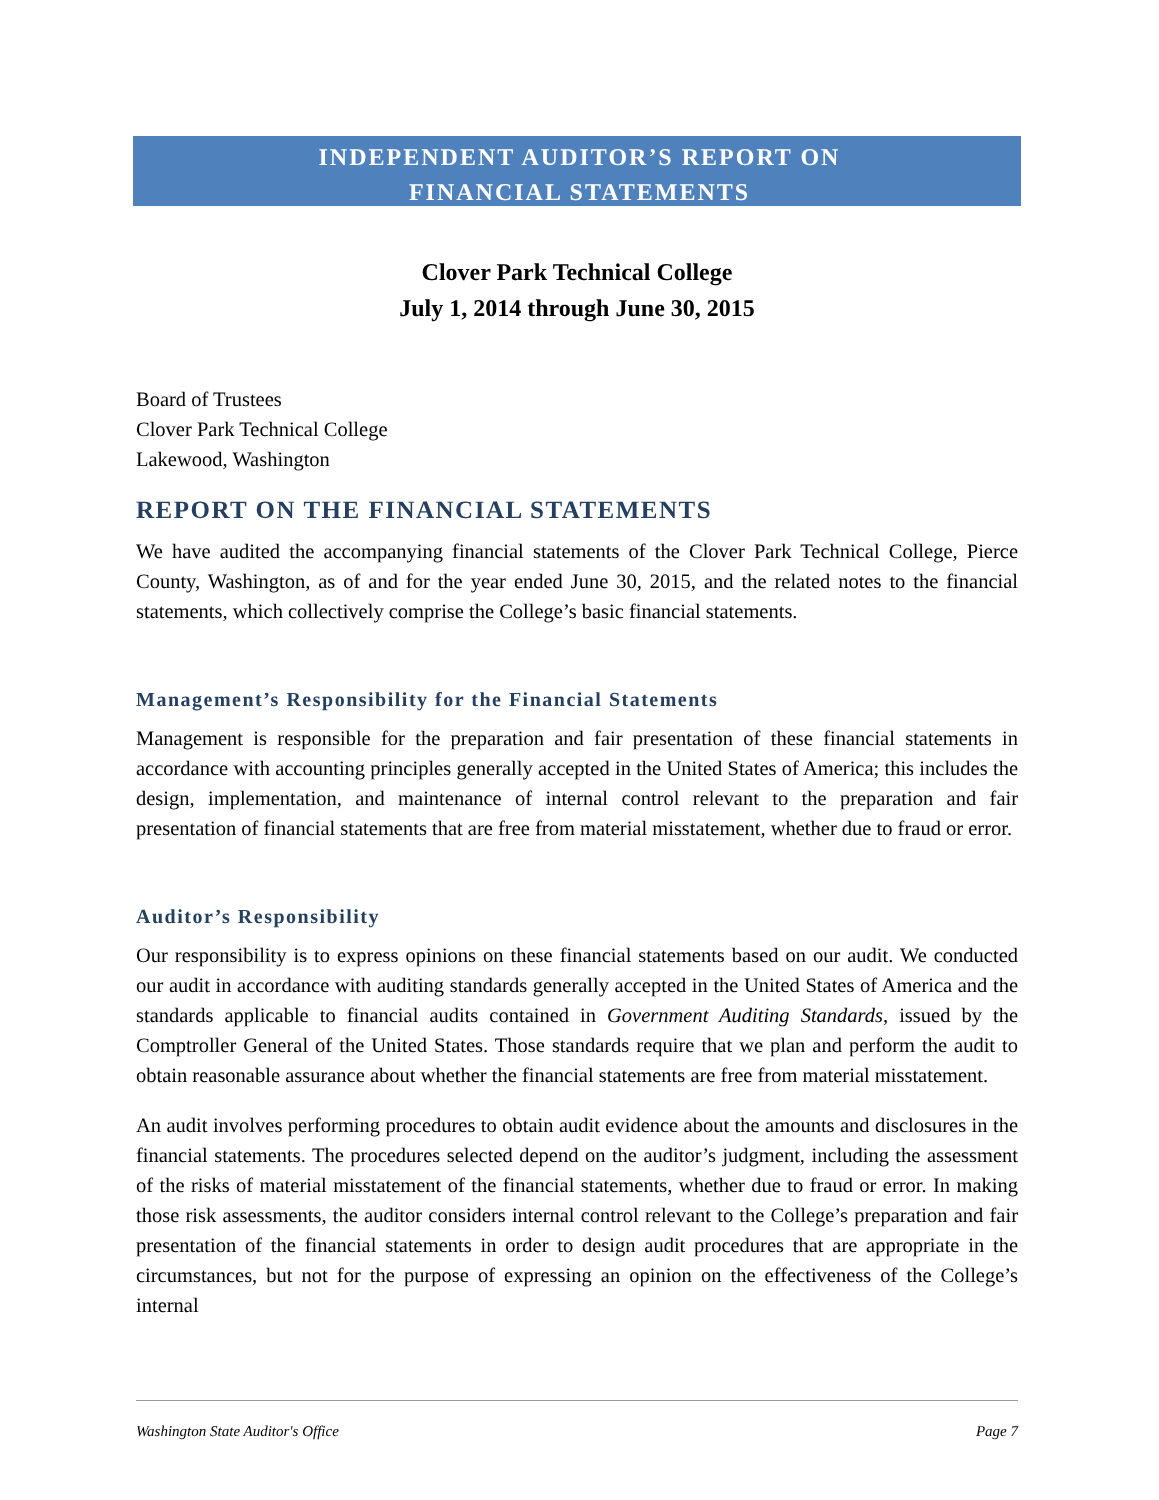INDEPENDENT AUDITOR’S REPORT ON
FINANCIAL STATEMENTS
Clover Park Technical College
July 1, 2014 through June 30, 2015
Board of Trustees
Clover Park Technical College
Lakewood, Washington
REPORT ON THE FINANCIAL STATEMENTS
We have audited the accompanying financial statements of the Clover Park Technical College, Pierce County, Washington, as of and for the year ended June 30, 2015, and the related notes to the financial statements, which collectively comprise the College’s basic financial statements.
Management’s Responsibility for the Financial Statements
Management is responsible for the preparation and fair presentation of these financial statements in accordance with accounting principles generally accepted in the United States of America; this includes the design, implementation, and maintenance of internal control relevant to the preparation and fair presentation of financial statements that are free from material misstatement, whether due to fraud or error.
Auditor’s Responsibility
Our responsibility is to express opinions on these financial statements based on our audit. We conducted our audit in accordance with auditing standards generally accepted in the United States of America and the standards applicable to financial audits contained in Government Auditing Standards, issued by the Comptroller General of the United States. Those standards require that we plan and perform the audit to obtain reasonable assurance about whether the financial statements are free from material misstatement.
An audit involves performing procedures to obtain audit evidence about the amounts and disclosures in the financial statements. The procedures selected depend on the auditor’s judgment, including the assessment of the risks of material misstatement of the financial statements, whether due to fraud or error. In making those risk assessments, the auditor considers internal control relevant to the College’s preparation and fair presentation of the financial statements in order to design audit procedures that are appropriate in the circumstances, but not for the purpose of expressing an opinion on the effectiveness of the College’s internal
Washington State Auditor's Office Page 7